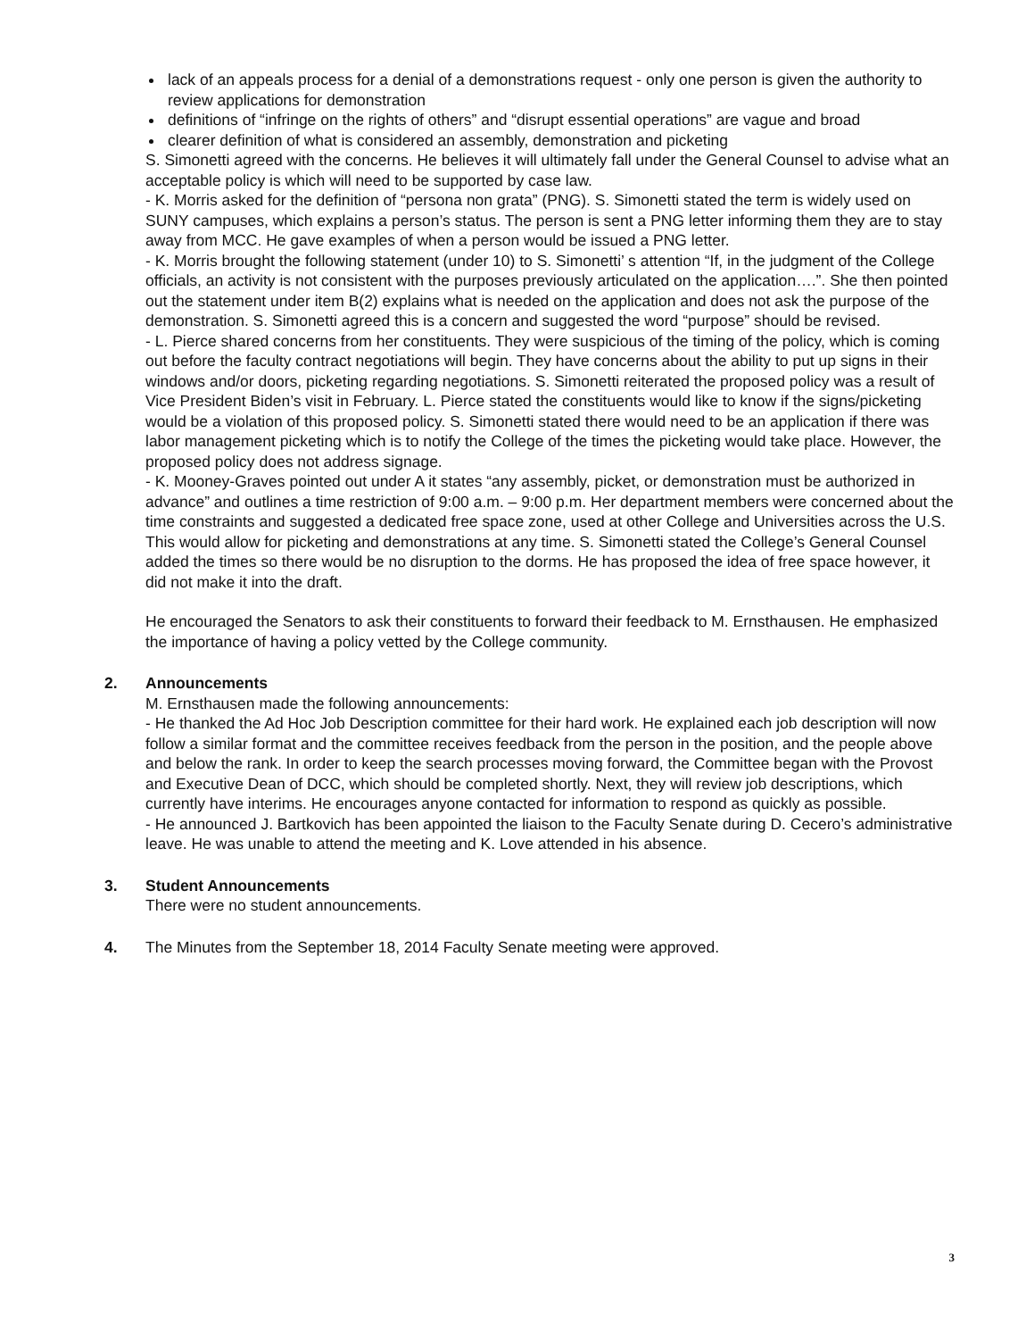lack of an appeals process for a denial of a demonstrations request - only one person is given the authority to review applications for demonstration
definitions of “infringe on the rights of others” and “disrupt essential operations” are vague and broad
clearer definition of what is considered an assembly, demonstration and picketing
S. Simonetti agreed with the concerns. He believes it will ultimately fall under the General Counsel to advise what an acceptable policy is which will need to be supported by case law.
- K. Morris asked for the definition of “persona non grata” (PNG). S. Simonetti stated the term is widely used on SUNY campuses, which explains a person’s status. The person is sent a PNG letter informing them they are to stay away from MCC. He gave examples of when a person would be issued a PNG letter.
- K. Morris brought the following statement (under 10) to S. Simonetti’ s attention “If, in the judgment of the College officials, an activity is not consistent with the purposes previously articulated on the application….”. She then pointed out the statement under item B(2) explains what is needed on the application and does not ask the purpose of the demonstration. S. Simonetti agreed this is a concern and suggested the word “purpose” should be revised.
- L. Pierce shared concerns from her constituents. They were suspicious of the timing of the policy, which is coming out before the faculty contract negotiations will begin. They have concerns about the ability to put up signs in their windows and/or doors, picketing regarding negotiations. S. Simonetti reiterated the proposed policy was a result of Vice President Biden’s visit in February. L. Pierce stated the constituents would like to know if the signs/picketing would be a violation of this proposed policy. S. Simonetti stated there would need to be an application if there was labor management picketing which is to notify the College of the times the picketing would take place. However, the proposed policy does not address signage.
- K. Mooney-Graves pointed out under A it states “any assembly, picket, or demonstration must be authorized in advance” and outlines a time restriction of 9:00 a.m. – 9:00 p.m. Her department members were concerned about the time constraints and suggested a dedicated free space zone, used at other College and Universities across the U.S. This would allow for picketing and demonstrations at any time. S. Simonetti stated the College’s General Counsel added the times so there would be no disruption to the dorms. He has proposed the idea of free space however, it did not make it into the draft.
He encouraged the Senators to ask their constituents to forward their feedback to M. Ernsthausen. He emphasized the importance of having a policy vetted by the College community.
2. Announcements
M. Ernsthausen made the following announcements:
- He thanked the Ad Hoc Job Description committee for their hard work. He explained each job description will now follow a similar format and the committee receives feedback from the person in the position, and the people above and below the rank. In order to keep the search processes moving forward, the Committee began with the Provost and Executive Dean of DCC, which should be completed shortly. Next, they will review job descriptions, which currently have interims. He encourages anyone contacted for information to respond as quickly as possible.
- He announced J. Bartkovich has been appointed the liaison to the Faculty Senate during D. Cecero’s administrative leave. He was unable to attend the meeting and K. Love attended in his absence.
3. Student Announcements
There were no student announcements.
4. The Minutes from the September 18, 2014 Faculty Senate meeting were approved.
3